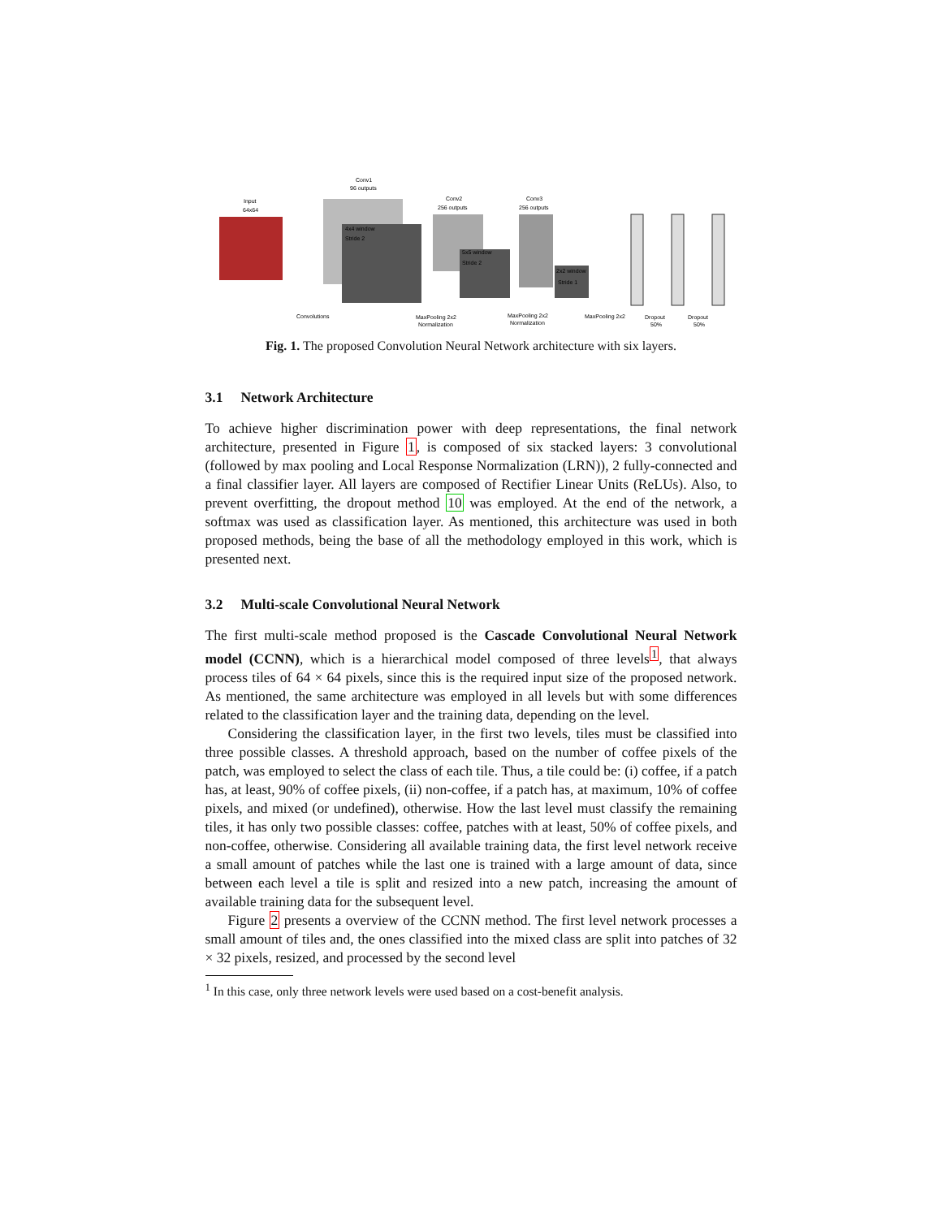Conv1
96 outputs
Input
64x64
Conv2
256 outputs
Conv3
256 outputs
4x4 window
Stride 2
5x5 window
Stride 2
2x2 window
Stride 1
Convolutions
MaxPooling 2x2
Normalization
MaxPooling 2x2
Normalization
MaxPooling 2x2
Dropout
50%
Dropout
50%
Fig. 1. The proposed Convolution Neural Network architecture with six layers.
3.1 Network Architecture
To achieve higher discrimination power with deep representations, the final network architecture, presented in Figure 1, is composed of six stacked layers: 3 convolutional (followed by max pooling and Local Response Normalization (LRN)), 2 fully-connected and a final classifier layer. All layers are composed of Rectifier Linear Units (ReLUs). Also, to prevent overfitting, the dropout method 10 was employed. At the end of the network, a softmax was used as classification layer. As mentioned, this architecture was used in both proposed methods, being the base of all the methodology employed in this work, which is presented next.
3.2 Multi-scale Convolutional Neural Network
The first multi-scale method proposed is the Cascade Convolutional Neural Network model (CCNN), which is a hierarchical model composed of three levels<sup>1</sup>, that always process tiles of 64 × 64 pixels, since this is the required input size of the proposed network. As mentioned, the same architecture was employed in all levels but with some differences related to the classification layer and the training data, depending on the level.
Considering the classification layer, in the first two levels, tiles must be classified into three possible classes. A threshold approach, based on the number of coffee pixels of the patch, was employed to select the class of each tile. Thus, a tile could be: (i) coffee, if a patch has, at least, 90% of coffee pixels, (ii) non-coffee, if a patch has, at maximum, 10% of coffee pixels, and mixed (or undefined), otherwise. How the last level must classify the remaining tiles, it has only two possible classes: coffee, patches with at least, 50% of coffee pixels, and non-coffee, otherwise. Considering all available training data, the first level network receive a small amount of patches while the last one is trained with a large amount of data, since between each level a tile is split and resized into a new patch, increasing the amount of available training data for the subsequent level.
Figure 2 presents a overview of the CCNN method. The first level network processes a small amount of tiles and, the ones classified into the mixed class are split into patches of 32 × 32 pixels, resized, and processed by the second level
<sup>1</sup> In this case, only three network levels were used based on a cost-benefit analysis.